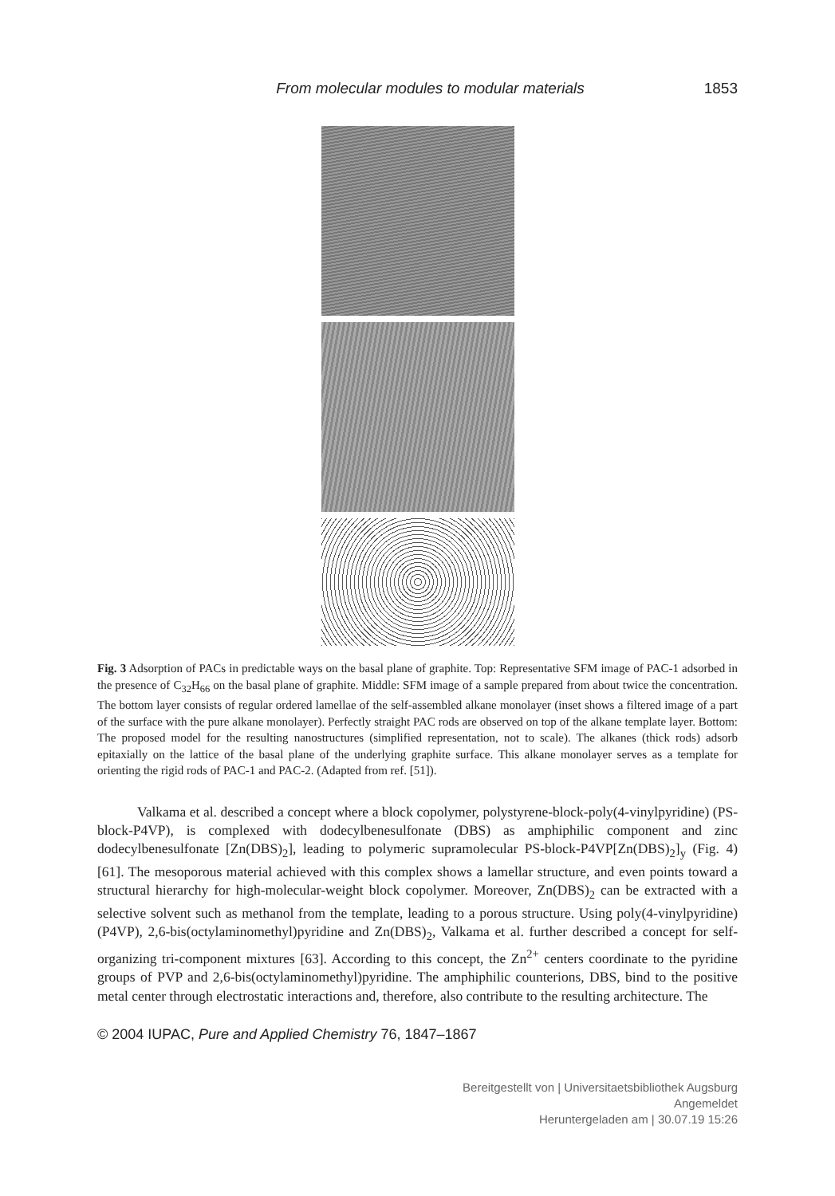From molecular modules to modular materials 1853
Fig. 3 Adsorption of PACs in predictable ways on the basal plane of graphite. Top: Representative SFM image of PAC-1 adsorbed in the presence of C<sub>32</sub>H<sub>66</sub> on the basal plane of graphite. Middle: SFM image of a sample prepared from about twice the concentration. The bottom layer consists of regular ordered lamellae of the self-assembled alkane monolayer (inset shows a filtered image of a part of the surface with the pure alkane monolayer). Perfectly straight PAC rods are observed on top of the alkane template layer. Bottom: The proposed model for the resulting nanostructures (simplified representation, not to scale). The alkanes (thick rods) adsorb epitaxially on the lattice of the basal plane of the underlying graphite surface. This alkane monolayer serves as a template for orienting the rigid rods of PAC-1 and PAC-2. (Adapted from ref. [51]).
Valkama et al. described a concept where a block copolymer, polystyrene-block-poly(4-vinylpyridine) (PS-block-P4VP), is complexed with dodecylbenesulfonate (DBS) as amphiphilic component and zinc dodecylbenesulfonate [Zn(DBS)<sub>2</sub>], leading to polymeric supramolecular PS-block-P4VP[Zn(DBS)<sub>2</sub>]<sub>y</sub> (Fig. 4) [61]. The mesoporous material achieved with this complex shows a lamellar structure, and even points toward a structural hierarchy for high-molecular-weight block copolymer. Moreover, Zn(DBS)<sub>2</sub> can be extracted with a selective solvent such as methanol from the template, leading to a porous structure. Using poly(4-vinylpyridine) (P4VP), 2,6-bis(octylaminomethyl)pyridine and Zn(DBS)<sub>2</sub>, Valkama et al. further described a concept for self-organizing tri-component mixtures [63]. According to this concept, the Zn<sup>2+</sup> centers coordinate to the pyridine groups of PVP and 2,6-bis(octylaminomethyl)pyridine. The amphiphilic counterions, DBS, bind to the positive metal center through electrostatic interactions and, therefore, also contribute to the resulting architecture. The
© 2004 IUPAC, Pure and Applied Chemistry 76, 1847–1867
Bereitgestellt von | Universitaetsbibliothek Augsburg
Angemeldet
Heruntergeladen am | 30.07.19 15:26